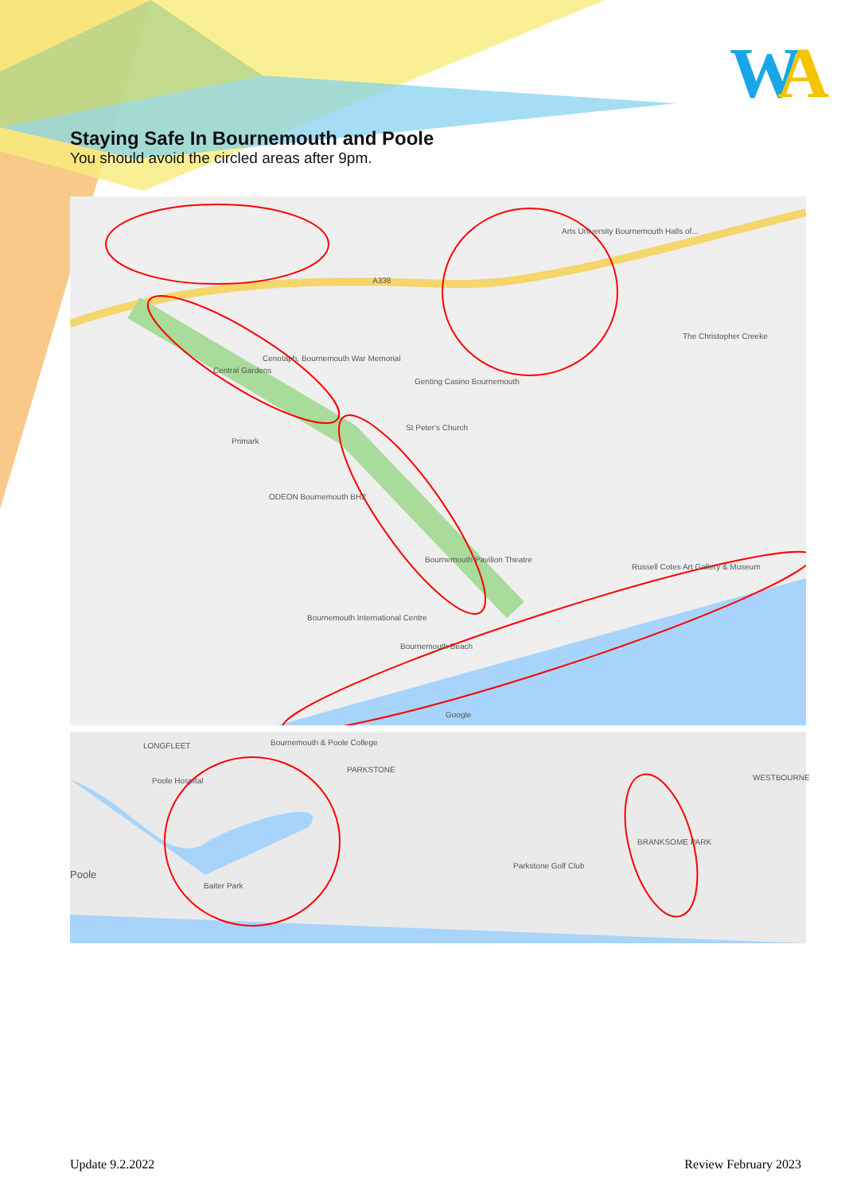WA
Staying Safe In Bournemouth and Poole
You should avoid the circled areas after 9pm.
A338
Arts University Bournemouth Halls of...
Cenotaph, Bournemouth War Memorial
Central Gardens
Genting Casino Bournemouth
St Peter's Church
The Christopher Creeke
Primark
ODEON Bournemouth BH2
Bournemouth Pavilion Theatre
Russell Cotes Art Gallery & Museum
Bournemouth International Centre
Bournemouth Beach
Google
LONGFLEET Bournemouth & Poole College
PARKSTONE
Poole Hospital WESTBOURNE
BRANKSOME PARK
Poole
Baiter Park
Parkstone Golf Club
Update 9.2.2022 Review February 2023